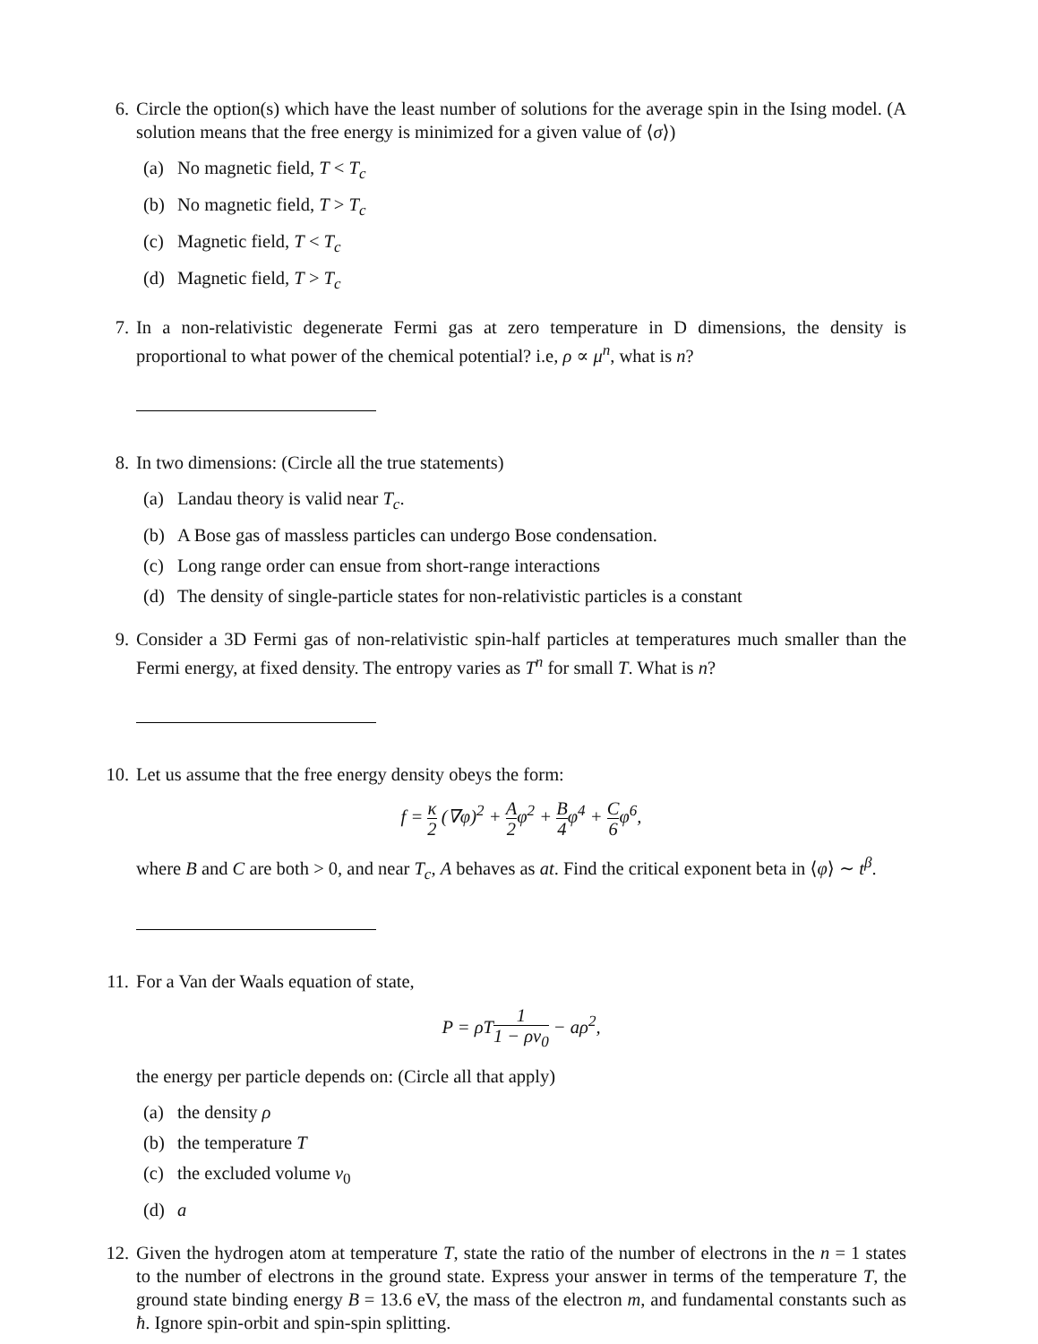6. Circle the option(s) which have the least number of solutions for the average spin in the Ising model. (A solution means that the free energy is minimized for a given value of ⟨σ⟩)
(a) No magnetic field, T < T<sub>c</sub>
(b) No magnetic field, T > T<sub>c</sub>
(c) Magnetic field, T < T<sub>c</sub>
(d) Magnetic field, T > T<sub>c</sub>
7. In a non-relativistic degenerate Fermi gas at zero temperature in D dimensions, the density is proportional to what power of the chemical potential? i.e, ρ ∝ μ<sup>n</sup>, what is n?
8. In two dimensions: (Circle all the true statements)
(a) Landau theory is valid near T<sub>c</sub>.
(b) A Bose gas of massless particles can undergo Bose condensation.
(c) Long range order can ensue from short-range interactions
(d) The density of single-particle states for non-relativistic particles is a constant
9. Consider a 3D Fermi gas of non-relativistic spin-half particles at temperatures much smaller than the Fermi energy, at fixed density. The entropy varies as T<sup>n</sup> for small T. What is n?
10.
Let us assume that the free energy density obeys the form:
f = κ 2 (∇φ)<sup>2</sup> + A 2φ<sup>2</sup> + B 4φ<sup>4</sup> + C 6φ<sup>6</sup>,
where B and C are both > 0, and near T<sub>c</sub>, A behaves as at. Find the critical exponent beta in ⟨φ⟩ ∼ t<sup>β</sup>.
11.
For a Van der Waals equation of state,
P = ρT1 1 − ρv<sub>0</sub> − aρ<sup>2</sup>,
the energy per particle depends on: (Circle all that apply)
(a) the density ρ
(b) the temperature T
(c) the excluded volume v<sub>0</sub>
(d) a
12.
Given the hydrogen atom at temperature T, state the ratio of the number of electrons in the n = 1 states to the number of electrons in the ground state. Express your answer in terms of the temperature T, the ground state binding energy B = 13.6 eV, the mass of the electron m, and fundamental constants such as ħ. Ignore spin-orbit and spin-spin splitting.